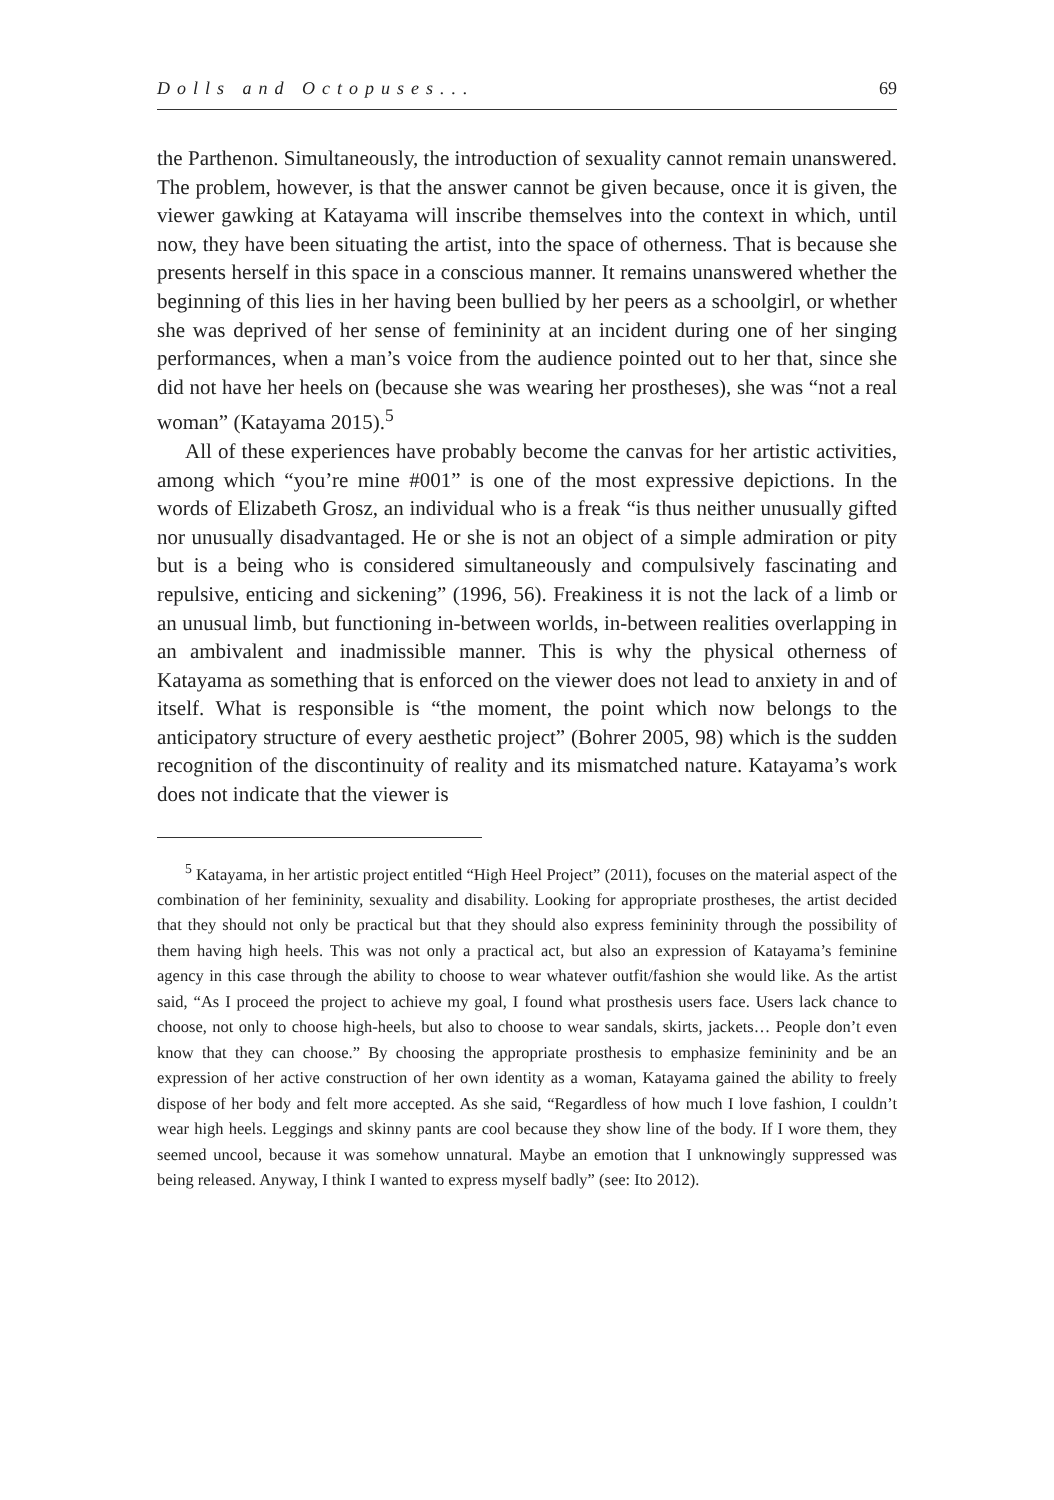Dolls and Octopuses... 69
the Parthenon. Simultaneously, the introduction of sexuality cannot remain unanswered. The problem, however, is that the answer cannot be given because, once it is given, the viewer gawking at Katayama will inscribe themselves into the context in which, until now, they have been situating the artist, into the space of otherness. That is because she presents herself in this space in a conscious manner. It remains unanswered whether the beginning of this lies in her having been bullied by her peers as a schoolgirl, or whether she was deprived of her sense of femininity at an incident during one of her singing performances, when a man’s voice from the audience pointed out to her that, since she did not have her heels on (because she was wearing her prostheses), she was “not a real woman” (Katayama 2015).<sup>5</sup>
All of these experiences have probably become the canvas for her artistic activities, among which “you’re mine #001” is one of the most expressive depictions. In the words of Elizabeth Grosz, an individual who is a freak “is thus neither unusually gifted nor unusually disadvantaged. He or she is not an object of a simple admiration or pity but is a being who is considered simultaneously and compulsively fascinating and repulsive, enticing and sickening” (1996, 56). Freakiness it is not the lack of a limb or an unusual limb, but functioning in-between worlds, in-between realities overlapping in an ambivalent and inadmissible manner. This is why the physical otherness of Katayama as something that is enforced on the viewer does not lead to anxiety in and of itself. What is responsible is “the moment, the point which now belongs to the anticipatory structure of every aesthetic project” (Bohrer 2005, 98) which is the sudden recognition of the discontinuity of reality and its mismatched nature. Katayama’s work does not indicate that the viewer is
<sup>5</sup> Katayama, in her artistic project entitled “High Heel Project” (2011), focuses on the material aspect of the combination of her femininity, sexuality and disability. Looking for appropriate prostheses, the artist decided that they should not only be practical but that they should also express femininity through the possibility of them having high heels. This was not only a practical act, but also an expression of Katayama’s feminine agency in this case through the ability to choose to wear whatever outfit/fashion she would like. As the artist said, “As I proceed the project to achieve my goal, I found what prosthesis users face. Users lack chance to choose, not only to choose high-heels, but also to choose to wear sandals, skirts, jackets… People don’t even know that they can choose.” By choosing the appropriate prosthesis to emphasize femininity and be an expression of her active construction of her own identity as a woman, Katayama gained the ability to freely dispose of her body and felt more accepted. As she said, “Regardless of how much I love fashion, I couldn’t wear high heels. Leggings and skinny pants are cool because they show line of the body. If I wore them, they seemed uncool, because it was somehow unnatural. Maybe an emotion that I unknowingly suppressed was being released. Anyway, I think I wanted to express myself badly” (see: Ito 2012).